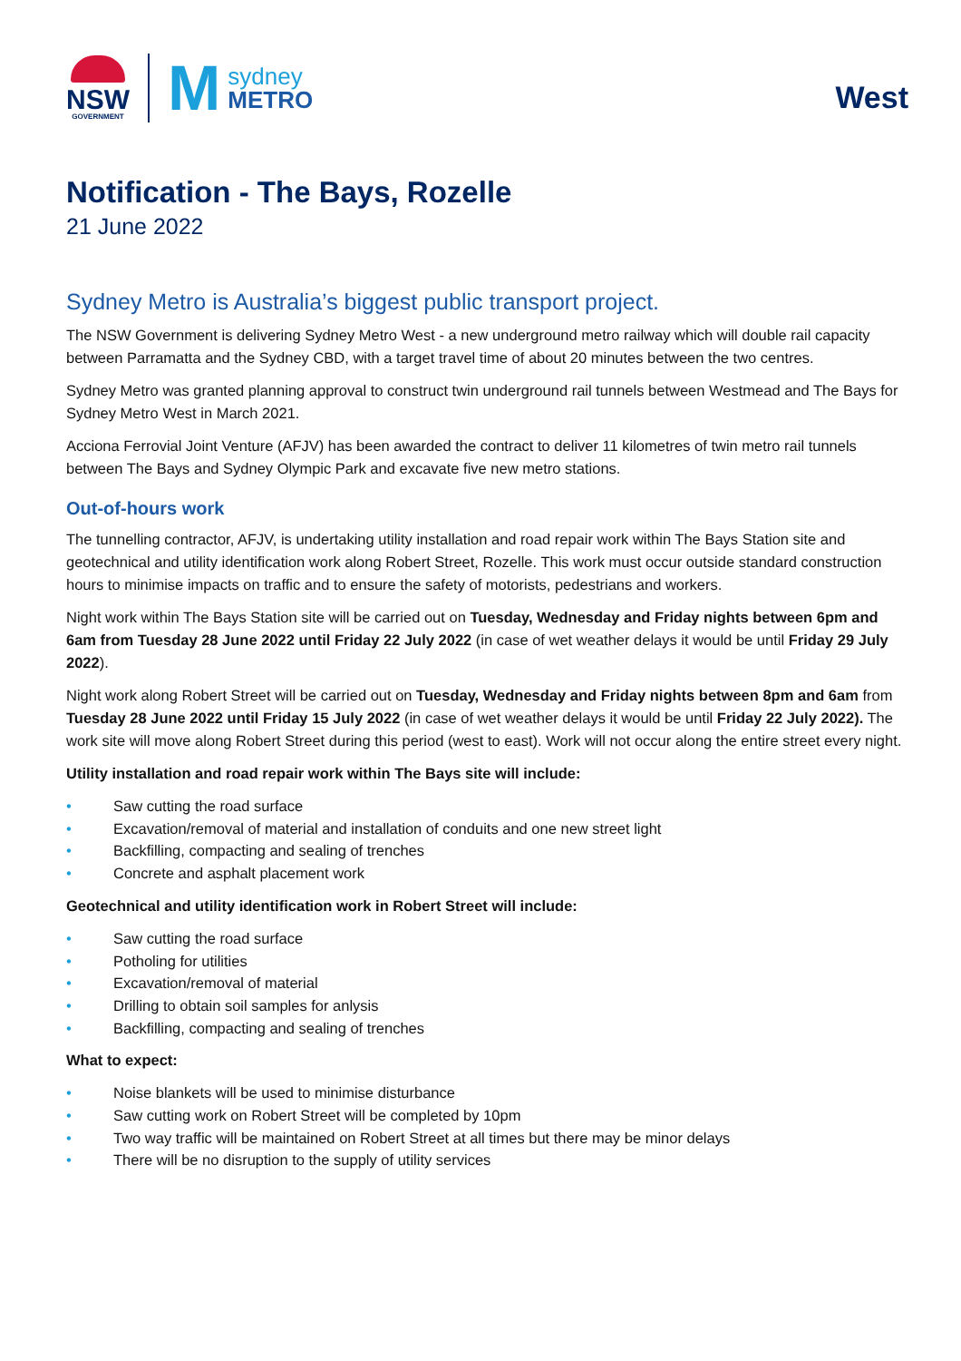NSW
GOVERNMENT
M
sydney
METRO
West
Notification - The Bays, Rozelle
21 June 2022
Sydney Metro is Australia’s biggest public transport project.
The NSW Government is delivering Sydney Metro West - a new underground metro railway which will double rail capacity between Parramatta and the Sydney CBD, with a target travel time of about 20 minutes between the two centres.
Sydney Metro was granted planning approval to construct twin underground rail tunnels between Westmead and The Bays for Sydney Metro West in March 2021.
Acciona Ferrovial Joint Venture (AFJV) has been awarded the contract to deliver 11 kilometres of twin metro rail tunnels between The Bays and Sydney Olympic Park and excavate five new metro stations.
Out-of-hours work
The tunnelling contractor, AFJV, is undertaking utility installation and road repair work within The Bays Station site and geotechnical and utility identification work along Robert Street, Rozelle. This work must occur outside standard construction hours to minimise impacts on traffic and to ensure the safety of motorists, pedestrians and workers.
Night work within The Bays Station site will be carried out on Tuesday, Wednesday and Friday nights between 6pm and 6am from Tuesday 28 June 2022 until Friday 22 July 2022 (in case of wet weather delays it would be until Friday 29 July 2022).
Night work along Robert Street will be carried out on Tuesday, Wednesday and Friday nights between 8pm and 6am from Tuesday 28 June 2022 until Friday 15 July 2022 (in case of wet weather delays it would be until Friday 22 July 2022). The work site will move along Robert Street during this period (west to east). Work will not occur along the entire street every night.
Utility installation and road repair work within The Bays site will include:
• Saw cutting the road surface
• Excavation/removal of material and installation of conduits and one new street light
• Backfilling, compacting and sealing of trenches
• Concrete and asphalt placement work
Geotechnical and utility identification work in Robert Street will include:
• Saw cutting the road surface
• Potholing for utilities
• Excavation/removal of material
• Drilling to obtain soil samples for anlysis
• Backfilling, compacting and sealing of trenches
What to expect:
• Noise blankets will be used to minimise disturbance
• Saw cutting work on Robert Street will be completed by 10pm
• Two way traffic will be maintained on Robert Street at all times but there may be minor delays
• There will be no disruption to the supply of utility services